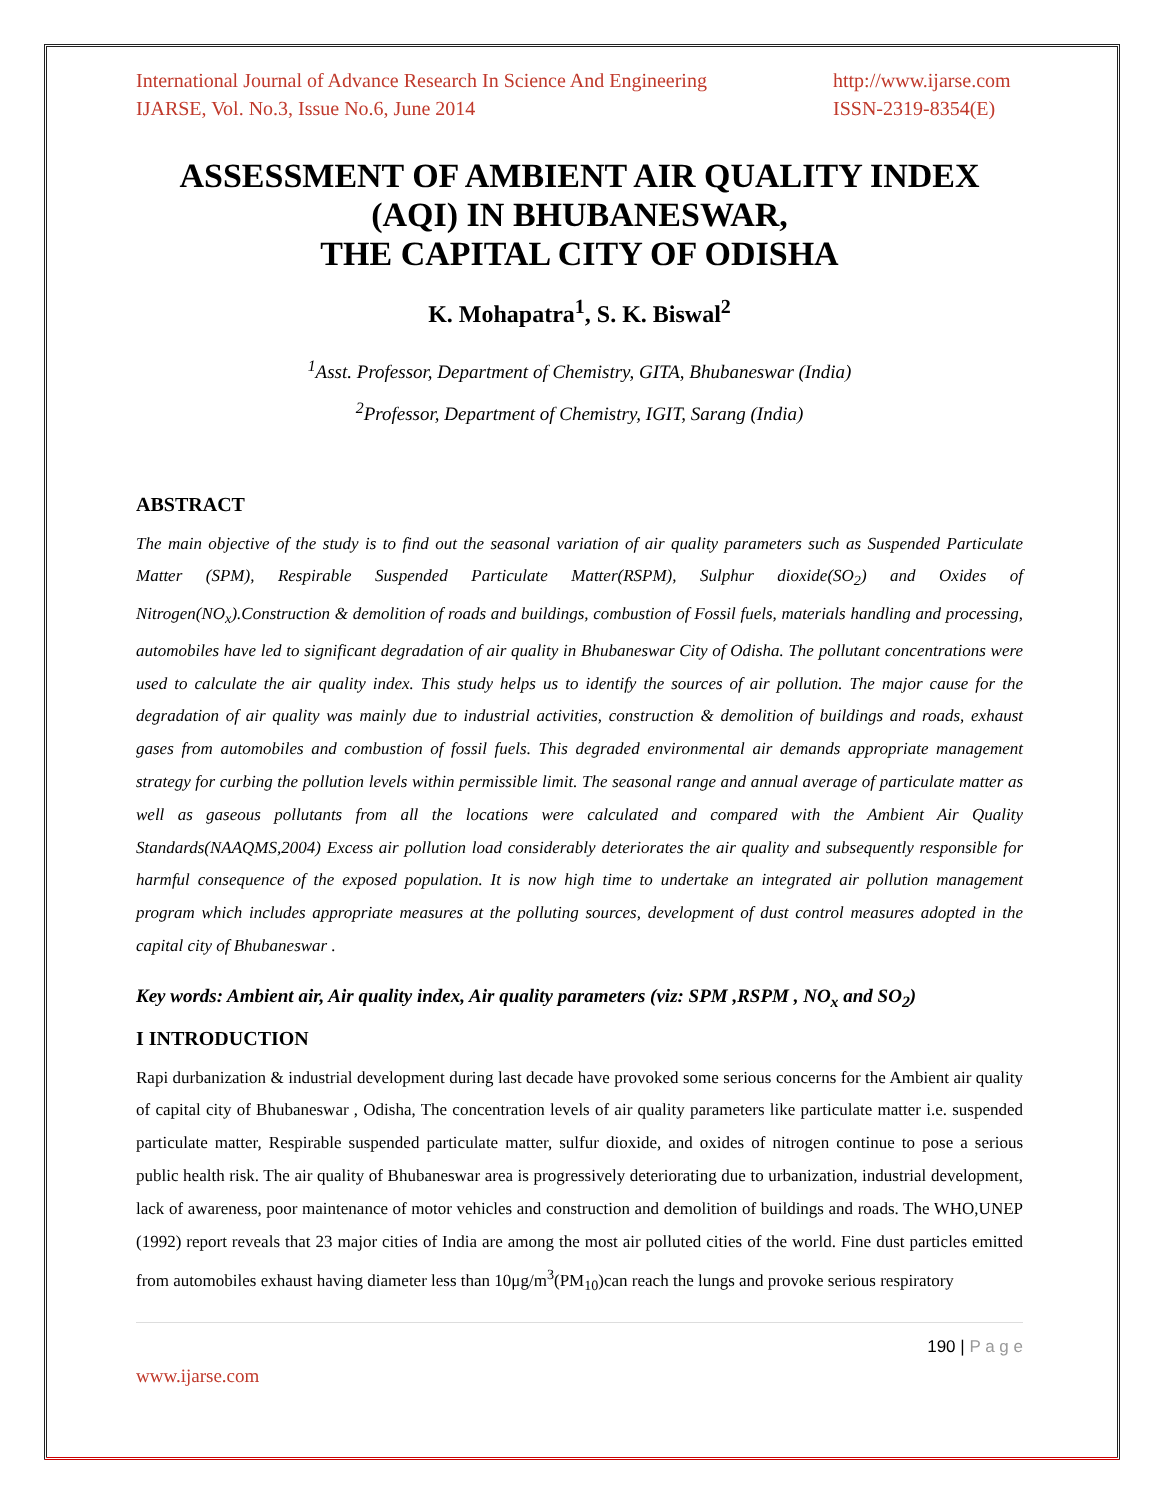International Journal of Advance Research In Science And Engineering
IJARSE, Vol. No.3, Issue No.6, June 2014
http://www.ijarse.com
ISSN-2319-8354(E)
ASSESSMENT OF AMBIENT AIR QUALITY INDEX (AQI) IN BHUBANESWAR,
THE CAPITAL CITY OF ODISHA
K. Mohapatra<sup>1</sup>, S. K. Biswal<sup>2</sup>
<sup>1</sup> Asst. Professor, Department of Chemistry, GITA, Bhubaneswar (India)
<sup>2</sup> Professor, Department of Chemistry, IGIT, Sarang (India)
ABSTRACT
The main objective of the study is to find out the seasonal variation of air quality parameters such as Suspended Particulate Matter (SPM), Respirable Suspended Particulate Matter(RSPM), Sulphur dioxide(SO<sub>2</sub>) and Oxides of Nitrogen(NO<sub>x</sub>).Construction & demolition of roads and buildings, combustion of Fossil fuels, materials handling and processing, automobiles have led to significant degradation of air quality in Bhubaneswar City of Odisha. The pollutant concentrations were used to calculate the air quality index. This study helps us to identify the sources of air pollution. The major cause for the degradation of air quality was mainly due to industrial activities, construction & demolition of buildings and roads, exhaust gases from automobiles and combustion of fossil fuels. This degraded environmental air demands appropriate management strategy for curbing the pollution levels within permissible limit. The seasonal range and annual average of particulate matter as well as gaseous pollutants from all the locations were calculated and compared with the Ambient Air Quality Standards(NAAQMS,2004) Excess air pollution load considerably deteriorates the air quality and subsequently responsible for harmful consequence of the exposed population. It is now high time to undertake an integrated air pollution management program which includes appropriate measures at the polluting sources, development of dust control measures adopted in the capital city of Bhubaneswar .
Key words: Ambient air, Air quality index, Air quality parameters (viz: SPM ,RSPM , NO<sub>x</sub> and SO<sub>2</sub>)
I INTRODUCTION
Rapi durbanization & industrial development during last decade have provoked some serious concerns for the Ambient air quality of capital city of Bhubaneswar , Odisha, The concentration levels of air quality parameters like particulate matter i.e. suspended particulate matter, Respirable suspended particulate matter, sulfur dioxide, and oxides of nitrogen continue to pose a serious public health risk. The air quality of Bhubaneswar area is progressively deteriorating due to urbanization, industrial development, lack of awareness, poor maintenance of motor vehicles and construction and demolition of buildings and roads. The WHO,UNEP (1992) report reveals that 23 major cities of India are among the most air polluted cities of the world. Fine dust particles emitted from automobiles exhaust having diameter less than 10μg/m<sup>3</sup>(PM<sub>10</sub>)can reach the lungs and provoke serious respiratory
190 | P a g e
www.ijarse.com